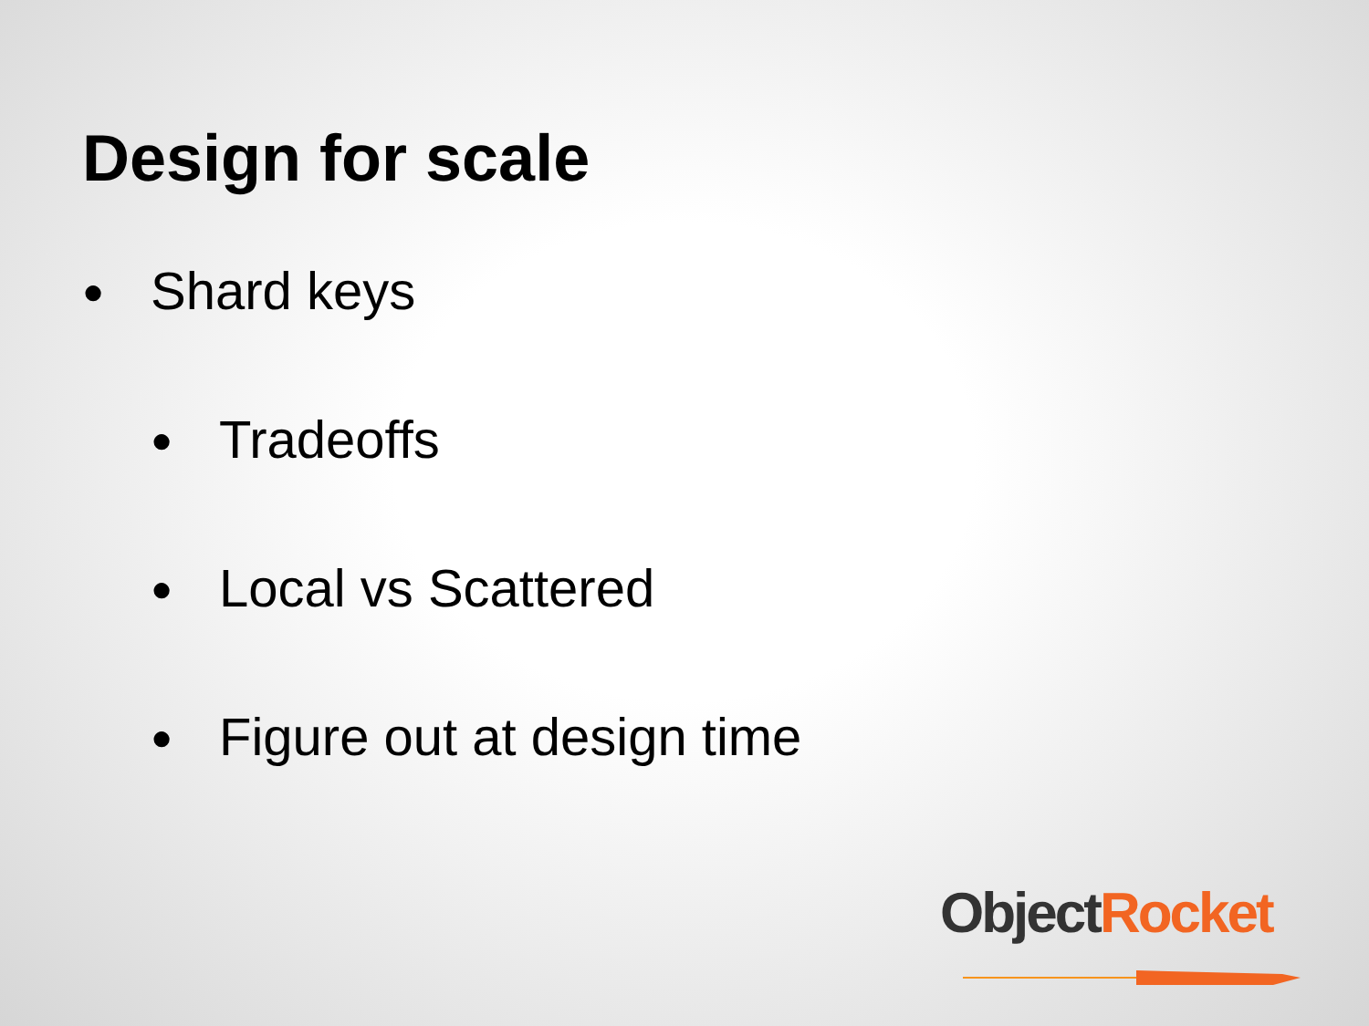Design for scale
● Shard keys
● Tradeoffs
● Local vs Scattered
● Figure out at design time
Object Rocket